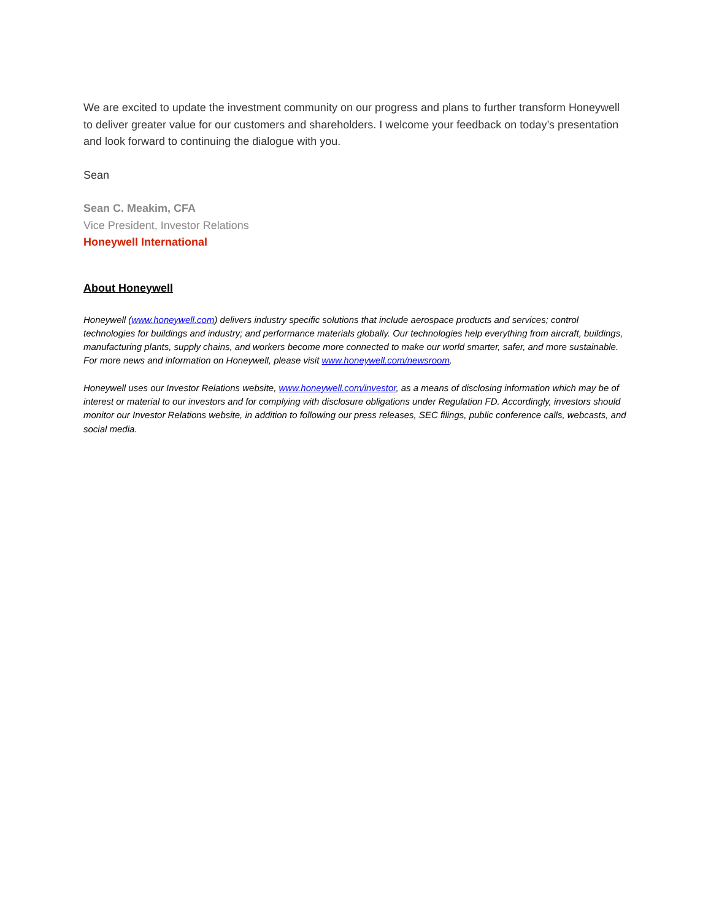We are excited to update the investment community on our progress and plans to further transform Honeywell to deliver greater value for our customers and shareholders. I welcome your feedback on today’s presentation and look forward to continuing the dialogue with you.
Sean
Sean C. Meakim, CFA
Vice President, Investor Relations
Honeywell International
About Honeywell
Honeywell (www.honeywell.com) delivers industry specific solutions that include aerospace products and services; control technologies for buildings and industry; and performance materials globally. Our technologies help everything from aircraft, buildings, manufacturing plants, supply chains, and workers become more connected to make our world smarter, safer, and more sustainable. For more news and information on Honeywell, please visit www.honeywell.com/newsroom.
Honeywell uses our Investor Relations website, www.honeywell.com/investor, as a means of disclosing information which may be of interest or material to our investors and for complying with disclosure obligations under Regulation FD. Accordingly, investors should monitor our Investor Relations website, in addition to following our press releases, SEC filings, public conference calls, webcasts, and social media.